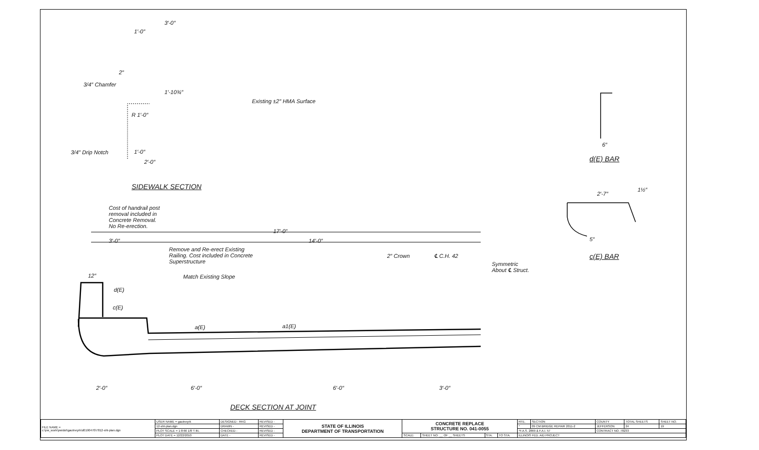3′-0″
1′-0″
2″
3/4″ Chamfer
1′-10¾″
Existing ±2″ HMA Surface
R 1′-0″
3/4″ Drip Notch 1′-0″
2′-0″
SIDEWALK SECTION
6″
d(E) BAR
Cost of handrail post
removal included in
Concrete Removal.
No Re-erection. 17′-0″
3′-0″ 14′-0″
2′-7″
1½″
5″
c(E) BAR
Remove and Re-erect Existing
Railing. Cost included in Concrete
Superstructure
2″ Crown ℄ C.H. 42
Symmetric
About ℄ Struct.
Match Existing Slope 12″
d(E)
c(E)
a(E) a1(E)
2′-0″ 6′-0″ 6′-0″ 3′-0″
DECK SECTION AT JOINT
| FILE NAME = c:\pw_work\pwidot\gautneyrk\d0190470\7812-sht-plan.dgn | USER NAME = gautneyrk | DESIGNED - RKG | REVISED - | STATE OF ILLINOIS DEPARTMENT OF TRANSPORTATION | CONCRETE REPLACE STRUCTURE NO. 041-0055 | | | | RTE. | SECTION | COUNTY | TOTAL SHEETS | SHEET NO. |
| | 12-sht-plan.dgn | DRAWN - | REVISED - | | | | | | * | 09 CM BRIDGE REPAIR 2011-2 | JEFFERSON | 24 | 19 |
| | PLOT SCALE = 1:8:66 1/8 ″/ IN. | CHECKED - | REVISED - | | | | | | *F.A.S. 2869 & F.A.I. 57 | | CONTRACT NO. 78233 | | |
| | PLOT DATE = 12/22/2010 | DATE - | REVISED - | | SCALE: | SHEET NO. __ OF __ SHEETS | STA. | TO STA. | ILLINOIS FED. AID PROJECT | | | | |